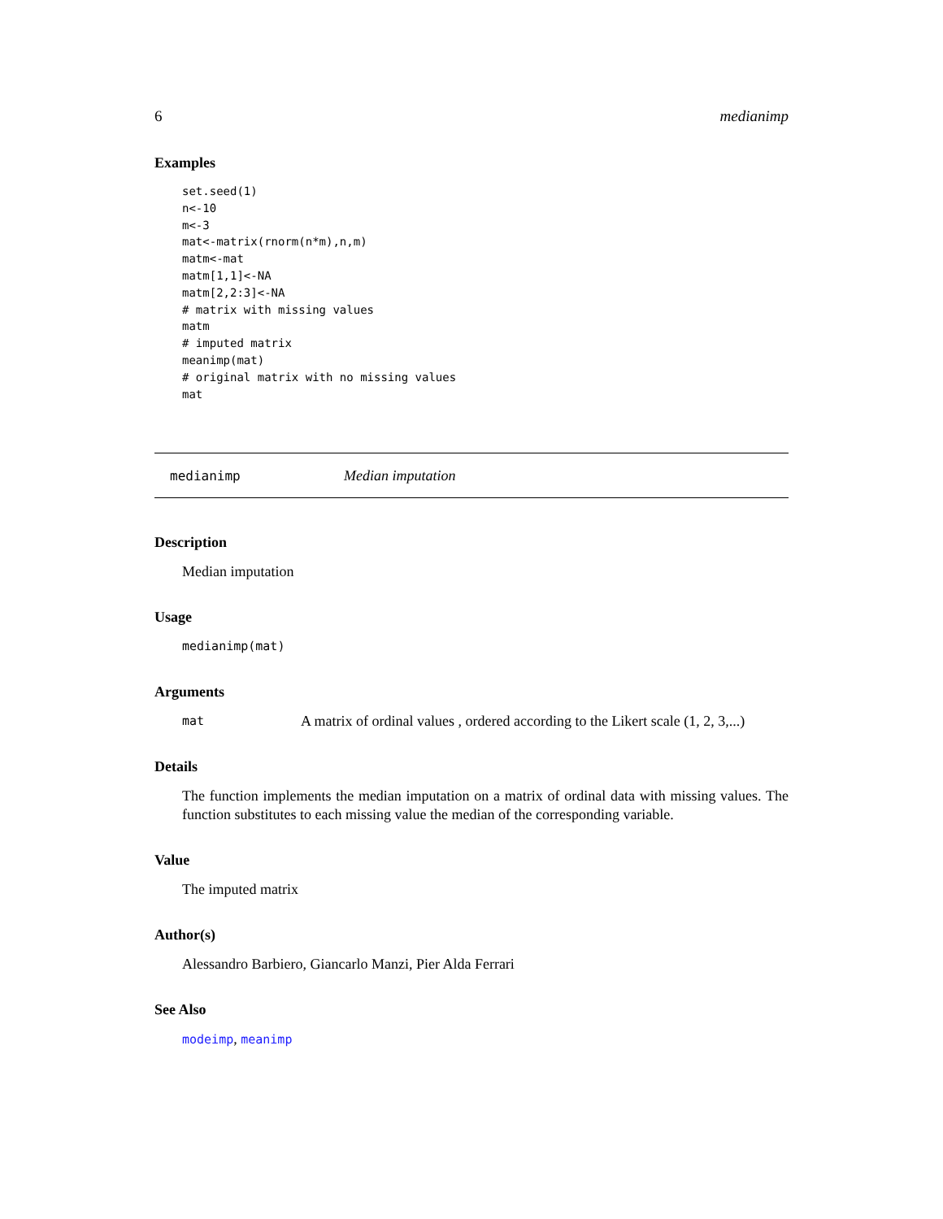6 medianimp
Examples
set.seed(1)
n<-10
m<-3
mat<-matrix(rnorm(n*m),n,m)
matm<-mat
matm[1,1]<-NA
matm[2,2:3]<-NA
# matrix with missing values
matm
# imputed matrix
meanimp(mat)
# original matrix with no missing values
mat
medianimp Median imputation
Description
Median imputation
Usage
medianimp(mat)
Arguments
mat A matrix of ordinal values , ordered according to the Likert scale (1, 2, 3,...)
Details
The function implements the median imputation on a matrix of ordinal data with missing values. The function substitutes to each missing value the median of the corresponding variable.
Value
The imputed matrix
Author(s)
Alessandro Barbiero, Giancarlo Manzi, Pier Alda Ferrari
See Also
modeimp, meanimp